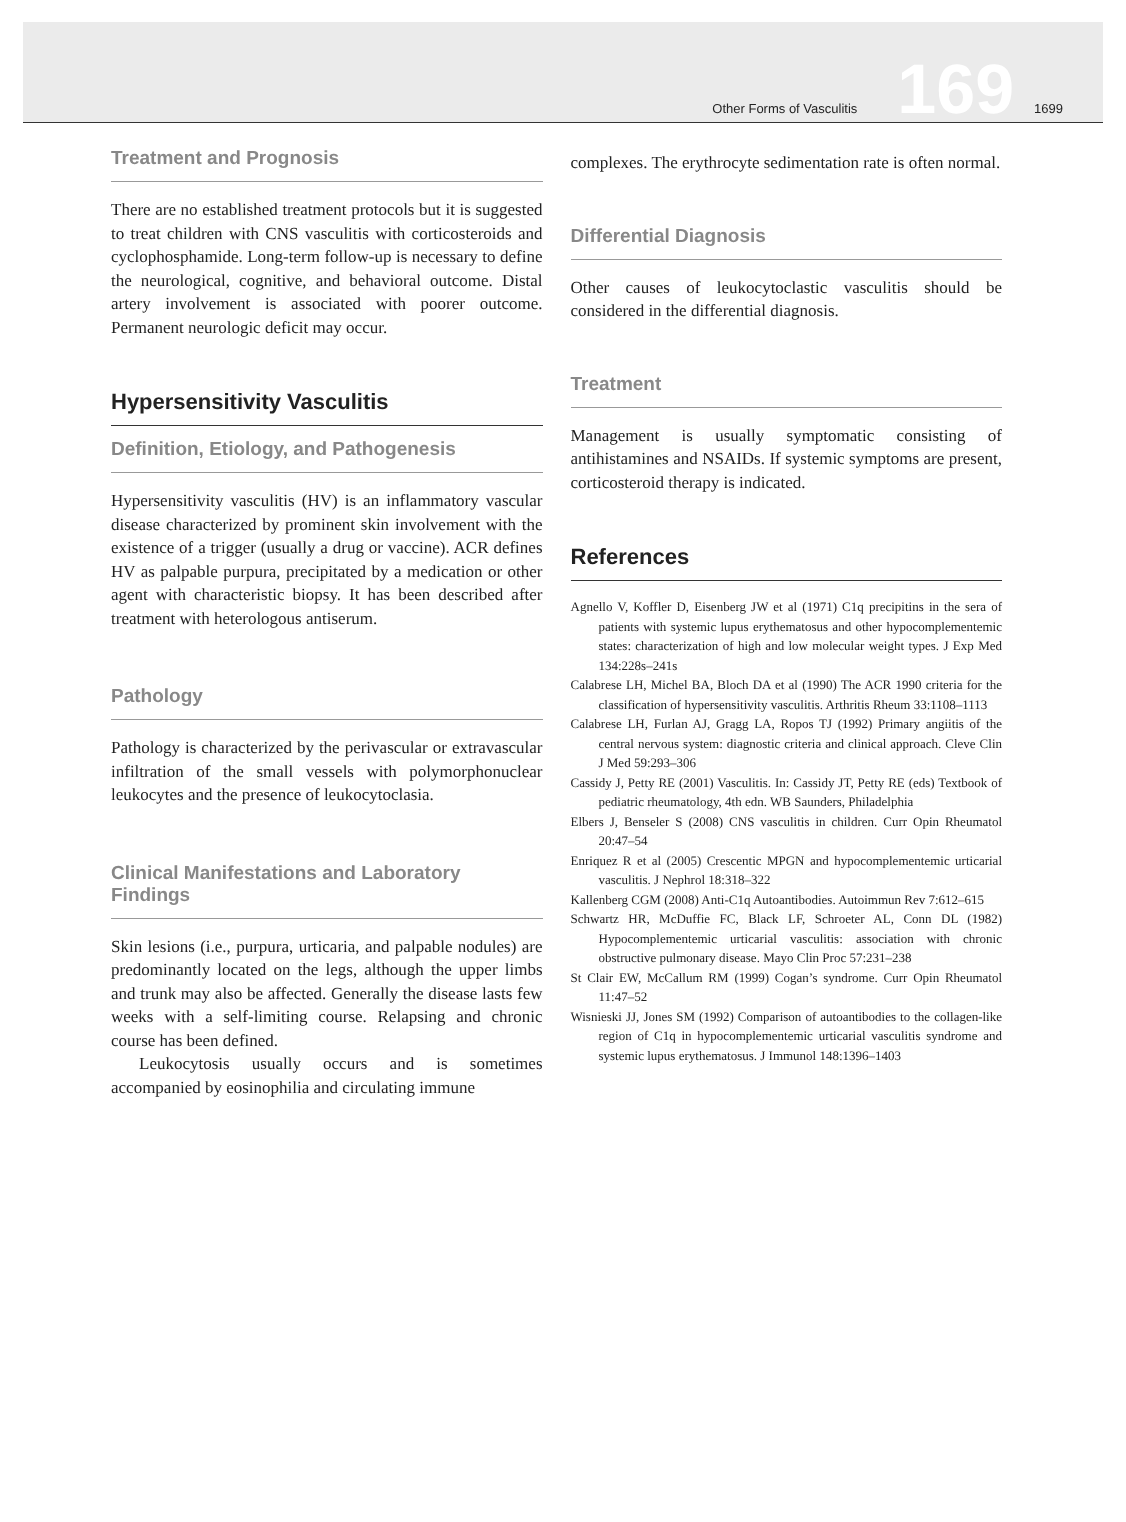Other Forms of Vasculitis 169 1699
Treatment and Prognosis
There are no established treatment protocols but it is suggested to treat children with CNS vasculitis with corticosteroids and cyclophosphamide. Long-term follow-up is necessary to define the neurological, cognitive, and behavioral outcome. Distal artery involvement is associated with poorer outcome. Permanent neurologic deficit may occur.
Hypersensitivity Vasculitis
Definition, Etiology, and Pathogenesis
Hypersensitivity vasculitis (HV) is an inflammatory vascular disease characterized by prominent skin involvement with the existence of a trigger (usually a drug or vaccine). ACR defines HV as palpable purpura, precipitated by a medication or other agent with characteristic biopsy. It has been described after treatment with heterologous antiserum.
Pathology
Pathology is characterized by the perivascular or extravascular infiltration of the small vessels with polymorphonuclear leukocytes and the presence of leukocytoclasia.
Clinical Manifestations and Laboratory Findings
Skin lesions (i.e., purpura, urticaria, and palpable nodules) are predominantly located on the legs, although the upper limbs and trunk may also be affected. Generally the disease lasts few weeks with a self-limiting course. Relapsing and chronic course has been defined.
Leukocytosis usually occurs and is sometimes accompanied by eosinophilia and circulating immune
complexes. The erythrocyte sedimentation rate is often normal.
Differential Diagnosis
Other causes of leukocytoclastic vasculitis should be considered in the differential diagnosis.
Treatment
Management is usually symptomatic consisting of antihistamines and NSAIDs. If systemic symptoms are present, corticosteroid therapy is indicated.
References
Agnello V, Koffler D, Eisenberg JW et al (1971) C1q precipitins in the sera of patients with systemic lupus erythematosus and other hypocomplementemic states: characterization of high and low molecular weight types. J Exp Med 134:228s–241s
Calabrese LH, Michel BA, Bloch DA et al (1990) The ACR 1990 criteria for the classification of hypersensitivity vasculitis. Arthritis Rheum 33:1108–1113
Calabrese LH, Furlan AJ, Gragg LA, Ropos TJ (1992) Primary angiitis of the central nervous system: diagnostic criteria and clinical approach. Cleve Clin J Med 59:293–306
Cassidy J, Petty RE (2001) Vasculitis. In: Cassidy JT, Petty RE (eds) Textbook of pediatric rheumatology, 4th edn. WB Saunders, Philadelphia
Elbers J, Benseler S (2008) CNS vasculitis in children. Curr Opin Rheumatol 20:47–54
Enriquez R et al (2005) Crescentic MPGN and hypocomplementemic urticarial vasculitis. J Nephrol 18:318–322
Kallenberg CGM (2008) Anti-C1q Autoantibodies. Autoimmun Rev 7:612–615
Schwartz HR, McDuffie FC, Black LF, Schroeter AL, Conn DL (1982) Hypocomplementemic urticarial vasculitis: association with chronic obstructive pulmonary disease. Mayo Clin Proc 57:231–238
St Clair EW, McCallum RM (1999) Cogan’s syndrome. Curr Opin Rheumatol 11:47–52
Wisnieski JJ, Jones SM (1992) Comparison of autoantibodies to the collagen-like region of C1q in hypocomplementemic urticarial vasculitis syndrome and systemic lupus erythematosus. J Immunol 148:1396–1403